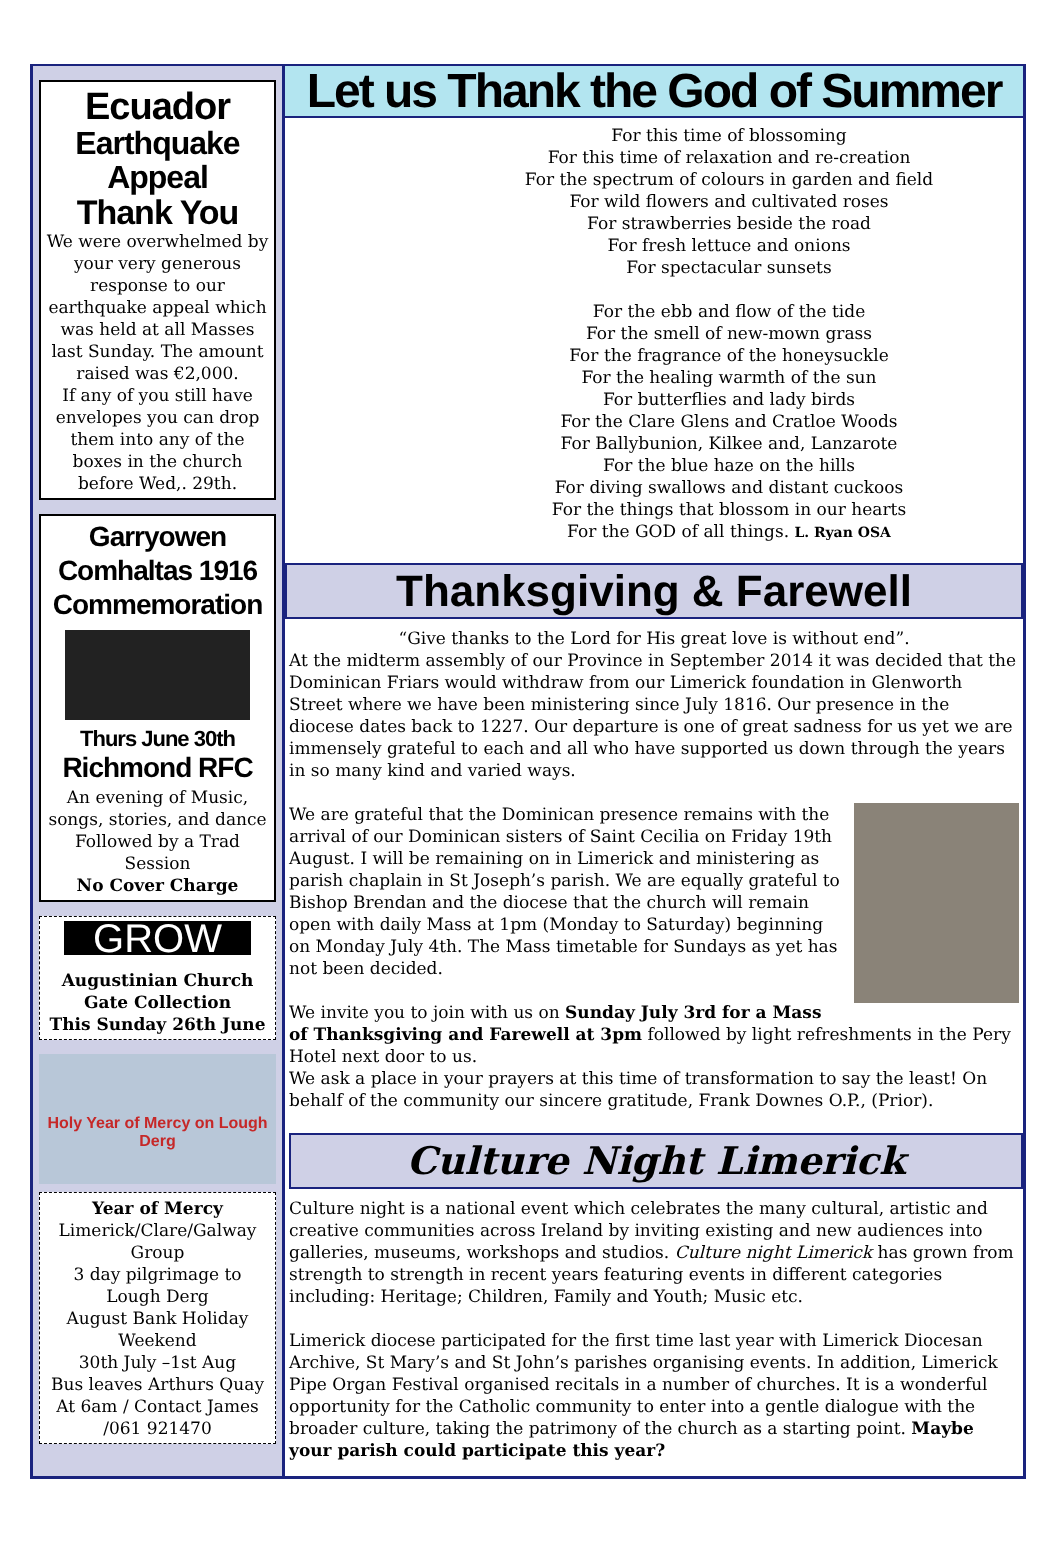Ecuador
Earthquake Appeal
Thank You
We were overwhelmed by your very generous response to our earthquake appeal which was held at all Masses last Sunday. The amount raised was €2,000.
If any of you still have envelopes you can drop them into any of the boxes in the church before Wed,. 29th.
Garryowen Comhaltas 1916 Commemoration
Thurs June 30th
Richmond RFC
An evening of Music, songs, stories, and dance Followed by a Trad Session
No Cover Charge
GROW
Augustinian Church
Gate Collection
This Sunday 26th June
Holy Year of Mercy on Lough Derg
Year of Mercy
Limerick/Clare/Galway Group
3 day pilgrimage to Lough Derg
August Bank Holiday Weekend
30th July –1st Aug
Bus leaves Arthurs Quay At 6am / Contact James /061 921470
Let us Thank the God of Summer
For this time of blossoming
For this time of relaxation and re-creation
For the spectrum of colours in garden and field
For wild flowers and cultivated roses
For strawberries beside the road
For fresh lettuce and onions
For spectacular sunsets
For the ebb and flow of the tide
For the smell of new-mown grass
For the fragrance of the honeysuckle
For the healing warmth of the sun
For butterflies and lady birds
For the Clare Glens and Cratloe Woods
For Ballybunion, Kilkee and, Lanzarote
For the blue haze on the hills
For diving swallows and distant cuckoos
For the things that blossom in our hearts
For the GOD of all things. L. Ryan OSA
Thanksgiving & Farewell
“Give thanks to the Lord for His great love is without end”.
At the midterm assembly of our Province in September 2014 it was decided that the Dominican Friars would withdraw from our Limerick foundation in Glenworth Street where we have been ministering since July 1816. Our presence in the diocese dates back to 1227. Our departure is one of great sadness for us yet we are immensely grateful to each and all who have supported us down through the years in so many kind and varied ways.
We are grateful that the Dominican presence remains with the arrival of our Dominican sisters of Saint Cecilia on Friday 19th August. I will be remaining on in Limerick and ministering as parish chaplain in St Joseph’s parish. We are equally grateful to Bishop Brendan and the diocese that the church will remain open with daily Mass at 1pm (Monday to Saturday) beginning on Monday July 4th. The Mass timetable for Sundays as yet has not been decided.
We invite you to join with us on Sunday July 3rd for a Mass of Thanksgiving and Farewell at 3pm followed by light refreshments in the Pery Hotel next door to us.
We ask a place in your prayers at this time of transformation to say the least! On behalf of the community our sincere gratitude, Frank Downes O.P., (Prior).
Culture Night Limerick
Culture night is a national event which celebrates the many cultural, artistic and creative communities across Ireland by inviting existing and new audiences into galleries, museums, workshops and studios. Culture night Limerick has grown from strength to strength in recent years featuring events in different categories including: Heritage; Children, Family and Youth; Music etc.
Limerick diocese participated for the first time last year with Limerick Diocesan Archive, St Mary’s and St John’s parishes organising events. In addition, Limerick Pipe Organ Festival organised recitals in a number of churches. It is a wonderful opportunity for the Catholic community to enter into a gentle dialogue with the broader culture, taking the patrimony of the church as a starting point. Maybe your parish could participate this year?